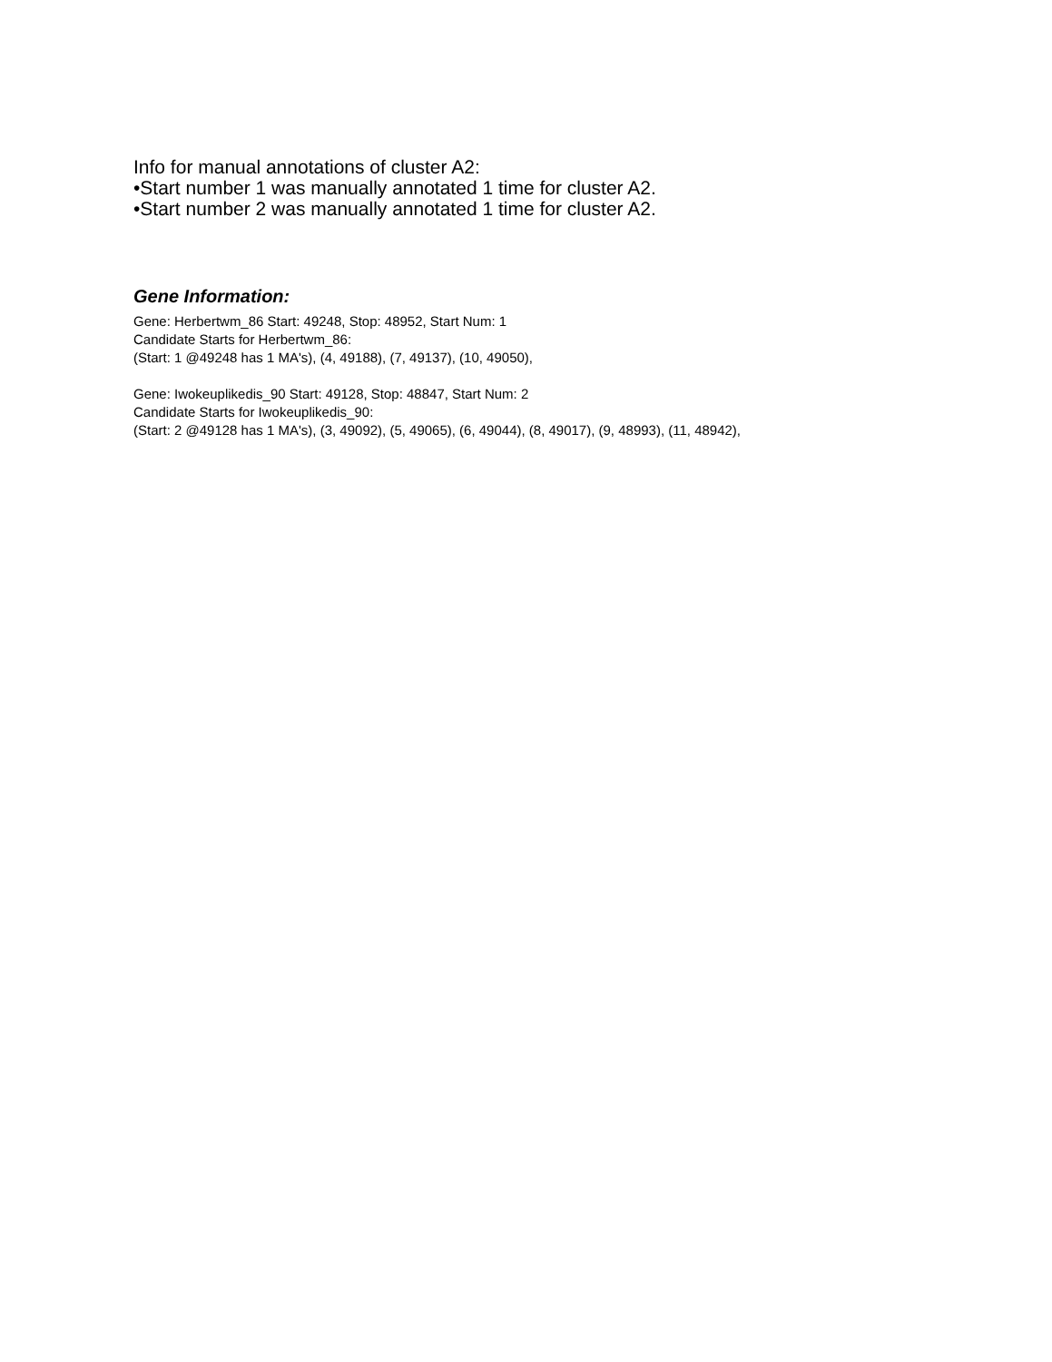Info for manual annotations of cluster A2:
•Start number 1 was manually annotated 1 time for cluster A2.
•Start number 2 was manually annotated 1 time for cluster A2.
Gene Information:
Gene: Herbertwm_86 Start: 49248, Stop: 48952, Start Num: 1
Candidate Starts for Herbertwm_86:
(Start: 1 @49248 has 1 MA's), (4, 49188), (7, 49137), (10, 49050),
Gene: Iwokeuplikedis_90 Start: 49128, Stop: 48847, Start Num: 2
Candidate Starts for Iwokeuplikedis_90:
(Start: 2 @49128 has 1 MA's), (3, 49092), (5, 49065), (6, 49044), (8, 49017), (9, 48993), (11, 48942),